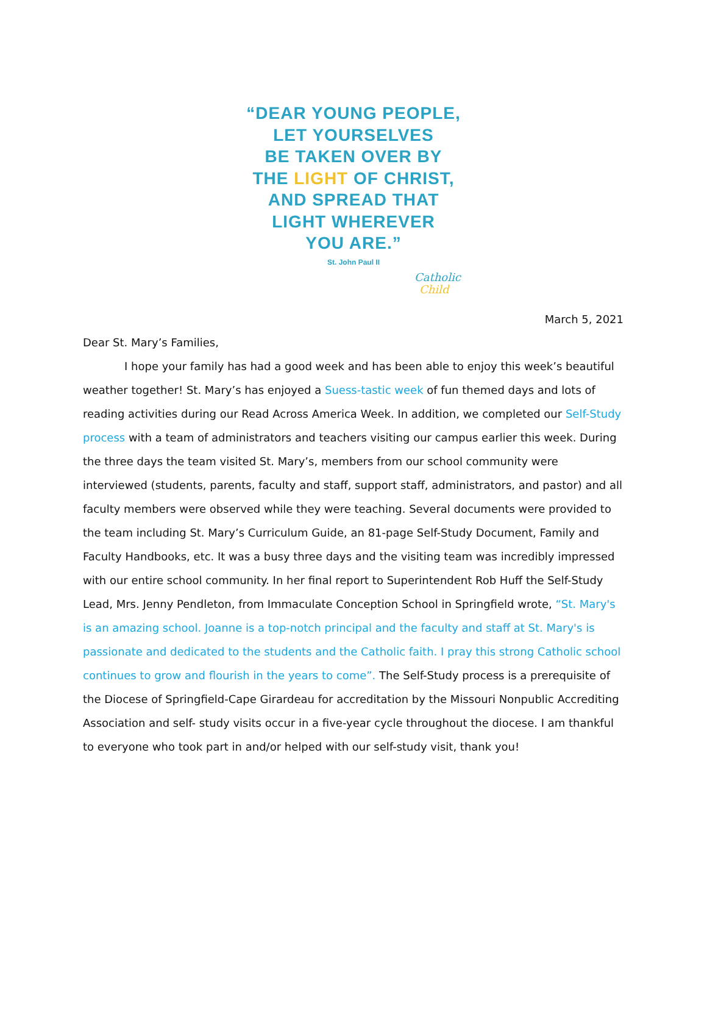“DEAR YOUNG PEOPLE,
LET YOURSELVES
BE TAKEN OVER BY
THE LIGHT OF CHRIST,
AND SPREAD THAT
LIGHT WHEREVER
YOU ARE.”
St. John Paul II
Catholic
Child
March 5, 2021
Dear St. Mary’s Families,
I hope your family has had a good week and has been able to enjoy this week’s beautiful weather together! St. Mary’s has enjoyed a Suess-tastic week of fun themed days and lots of reading activities during our Read Across America Week. In addition, we completed our Self-Study process with a team of administrators and teachers visiting our campus earlier this week. During the three days the team visited St. Mary’s, members from our school community were interviewed (students, parents, faculty and staff, support staff, administrators, and pastor) and all faculty members were observed while they were teaching. Several documents were provided to the team including St. Mary’s Curriculum Guide, an 81-page Self-Study Document, Family and Faculty Handbooks, etc. It was a busy three days and the visiting team was incredibly impressed with our entire school community. In her final report to Superintendent Rob Huff the Self-Study Lead, Mrs. Jenny Pendleton, from Immaculate Conception School in Springfield wrote, “St. Mary's is an amazing school. Joanne is a top-notch principal and the faculty and staff at St. Mary's is passionate and dedicated to the students and the Catholic faith. I pray this strong Catholic school continues to grow and flourish in the years to come”. The Self-Study process is a prerequisite of the Diocese of Springfield-Cape Girardeau for accreditation by the Missouri Nonpublic Accrediting Association and self- study visits occur in a five-year cycle throughout the diocese. I am thankful to everyone who took part in and/or helped with our self-study visit, thank you!